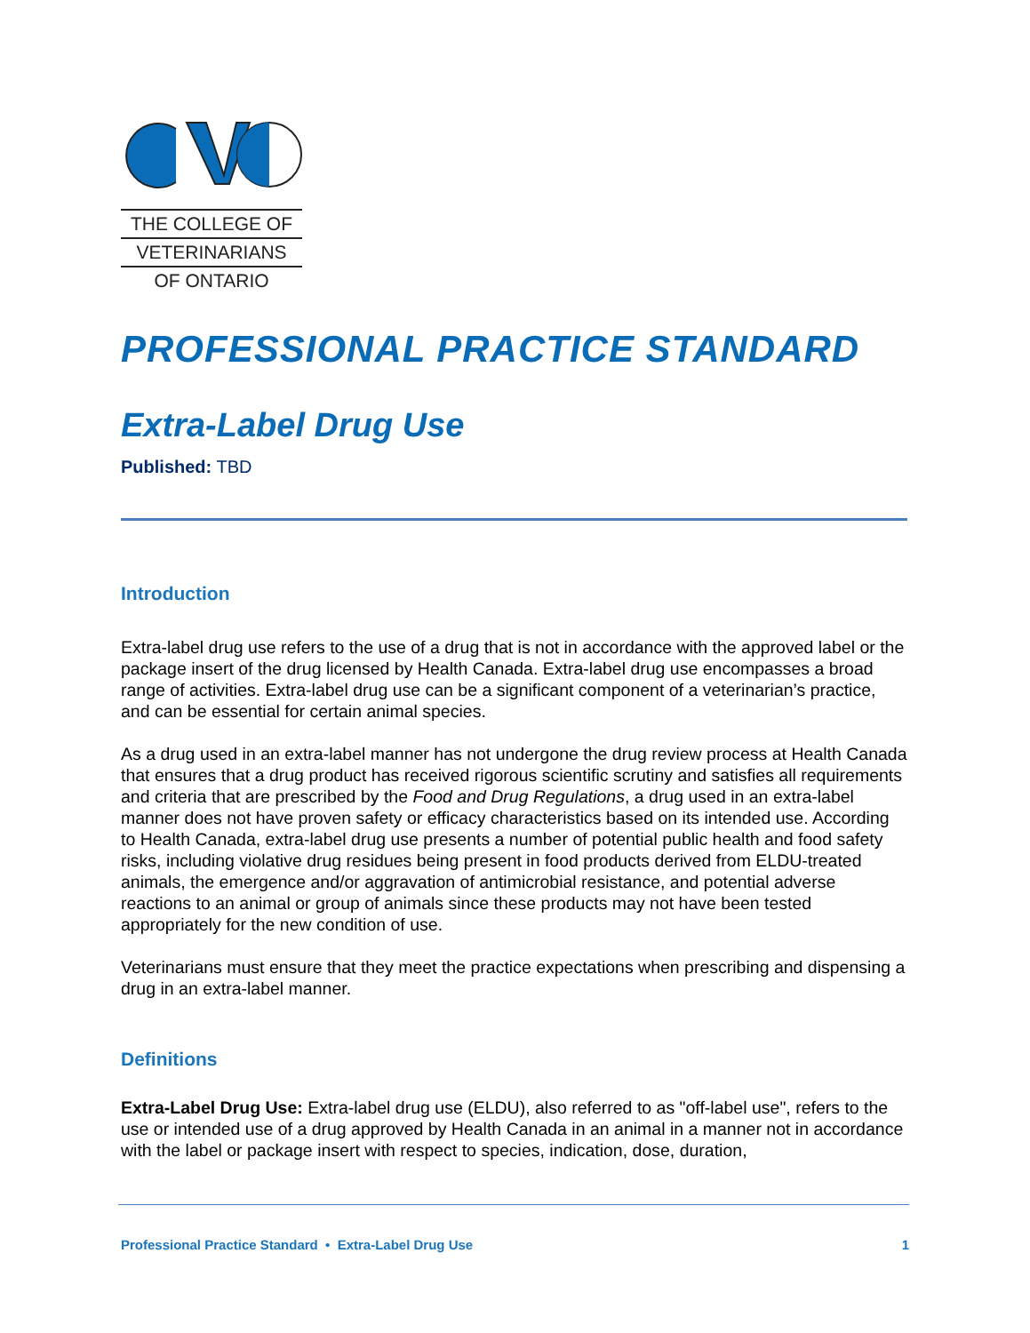THE COLLEGE OF
VETERINARIANS
OF ONTARIO
PROFESSIONAL PRACTICE STANDARD
Extra-Label Drug Use
Published: TBD
Introduction
Extra-label drug use refers to the use of a drug that is not in accordance with the approved label or the package insert of the drug licensed by Health Canada. Extra-label drug use encompasses a broad range of activities. Extra-label drug use can be a significant component of a veterinarian’s practice, and can be essential for certain animal species.
As a drug used in an extra-label manner has not undergone the drug review process at Health Canada that ensures that a drug product has received rigorous scientific scrutiny and satisfies all requirements and criteria that are prescribed by the Food and Drug Regulations, a drug used in an extra-label manner does not have proven safety or efficacy characteristics based on its intended use. According to Health Canada, extra-label drug use presents a number of potential public health and food safety risks, including violative drug residues being present in food products derived from ELDU-treated animals, the emergence and/or aggravation of antimicrobial resistance, and potential adverse reactions to an animal or group of animals since these products may not have been tested appropriately for the new condition of use.
Veterinarians must ensure that they meet the practice expectations when prescribing and dispensing a drug in an extra-label manner.
Definitions
Extra-Label Drug Use: Extra-label drug use (ELDU), also referred to as "off-label use", refers to the use or intended use of a drug approved by Health Canada in an animal in a manner not in accordance with the label or package insert with respect to species, indication, dose, duration,
Professional Practice Standard • Extra-Label Drug Use 1